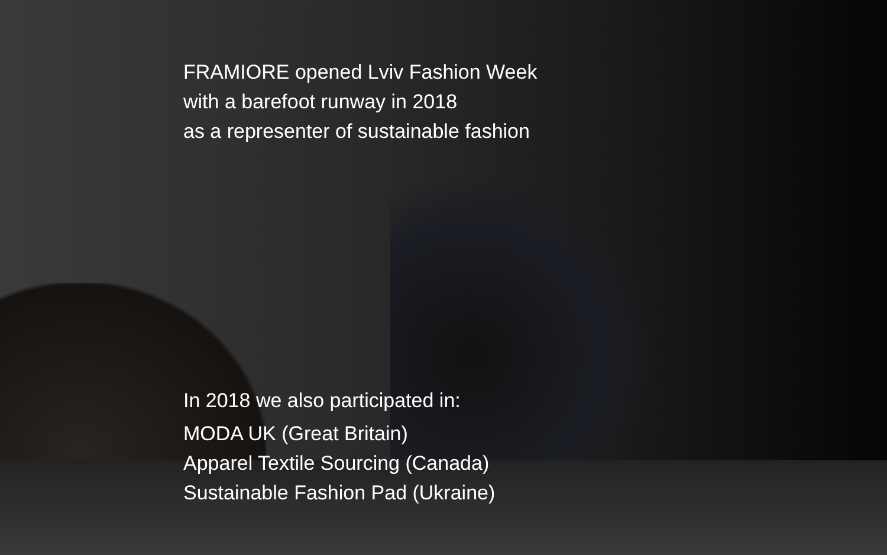FRAMIORE opened Lviv Fashion Week
with a barefoot runway in 2018
as a representer of sustainable fashion
In 2018 we also participated in:
MODA UK (Great Britain)
Apparel Textile Sourcing (Canada)
Sustainable Fashion Pad (Ukraine)